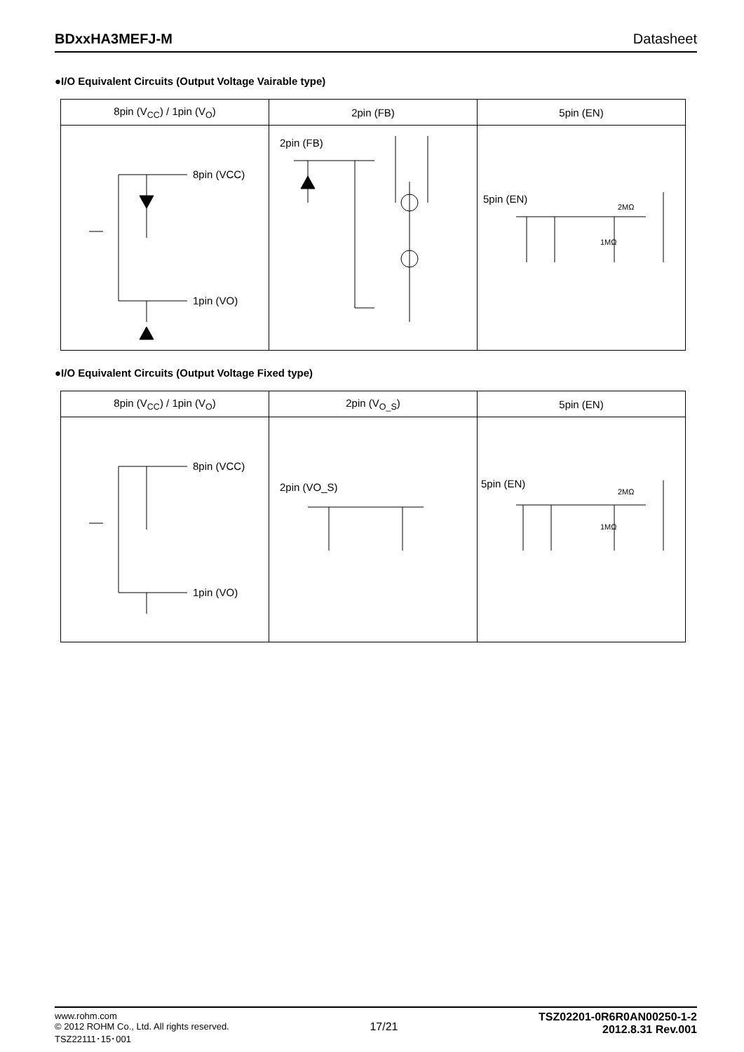BDxxHA3MEFJ-M Datasheet
●I/O Equivalent Circuits (Output Voltage Vairable type)
| 8pin (V<sub>CC</sub>) / 1pin (V<sub>O</sub>) | 2pin (FB) | 5pin (EN) |
| --- | --- | --- |
| 8pin (VCC) 1pin (VO) | 2pin (FB) | 5pin (EN) 2MΩ 1MΩ |
●I/O Equivalent Circuits (Output Voltage Fixed type)
| 8pin (V<sub>CC</sub>) / 1pin (V<sub>O</sub>) | 2pin (V<sub>O_S</sub>) | 5pin (EN) |
| --- | --- | --- |
| 8pin (VCC) 1pin (VO) | 2pin (VO_S) | 5pin (EN) 2MΩ 1MΩ |
www.rohm.com
© 2012 ROHM Co., Ltd. All rights reserved.
TSZ22111･15･001
17/21
TSZ02201-0R6R0AN00250-1-2
2012.8.31 Rev.001